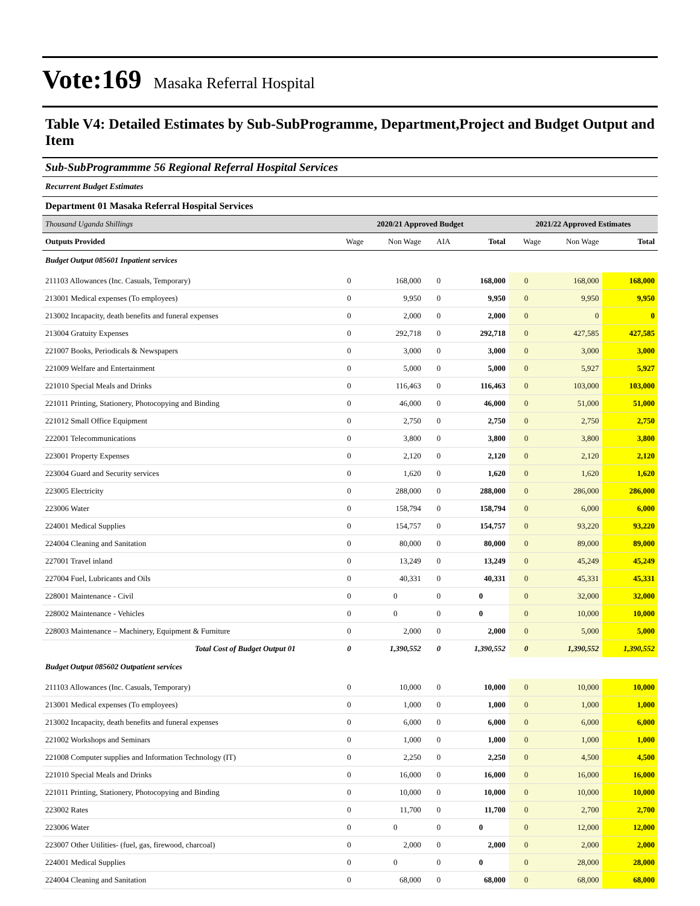Vote:169 Masaka Referral Hospital
Table V4: Detailed Estimates by Sub-SubProgramme, Department,Project and Budget Output and Item
Sub-SubProgrammme 56 Regional Referral Hospital Services
Recurrent Budget Estimates
Department 01 Masaka Referral Hospital Services
| Thousand Uganda Shillings | 2020/21 Approved Budget | | | | 2021/22 Approved Estimates | | |
| Outputs Provided | Wage | Non Wage | AIA | Total | Wage | Non Wage | Total |
| Budget Output 085601 Inpatient services | | | | | | | |
| 211103 Allowances (Inc. Casuals, Temporary) | 0 | 168,000 | 0 | 168,000 | 0 | 168,000 | 168,000 |
| 213001 Medical expenses (To employees) | 0 | 9,950 | 0 | 9,950 | 0 | 9,950 | 9,950 |
| 213002 Incapacity, death benefits and funeral expenses | 0 | 2,000 | 0 | 2,000 | 0 | 0 | 0 |
| 213004 Gratuity Expenses | 0 | 292,718 | 0 | 292,718 | 0 | 427,585 | 427,585 |
| 221007 Books, Periodicals & Newspapers | 0 | 3,000 | 0 | 3,000 | 0 | 3,000 | 3,000 |
| 221009 Welfare and Entertainment | 0 | 5,000 | 0 | 5,000 | 0 | 5,927 | 5,927 |
| 221010 Special Meals and Drinks | 0 | 116,463 | 0 | 116,463 | 0 | 103,000 | 103,000 |
| 221011 Printing, Stationery, Photocopying and Binding | 0 | 46,000 | 0 | 46,000 | 0 | 51,000 | 51,000 |
| 221012 Small Office Equipment | 0 | 2,750 | 0 | 2,750 | 0 | 2,750 | 2,750 |
| 222001 Telecommunications | 0 | 3,800 | 0 | 3,800 | 0 | 3,800 | 3,800 |
| 223001 Property Expenses | 0 | 2,120 | 0 | 2,120 | 0 | 2,120 | 2,120 |
| 223004 Guard and Security services | 0 | 1,620 | 0 | 1,620 | 0 | 1,620 | 1,620 |
| 223005 Electricity | 0 | 288,000 | 0 | 288,000 | 0 | 286,000 | 286,000 |
| 223006 Water | 0 | 158,794 | 0 | 158,794 | 0 | 6,000 | 6,000 |
| 224001 Medical Supplies | 0 | 154,757 | 0 | 154,757 | 0 | 93,220 | 93,220 |
| 224004 Cleaning and Sanitation | 0 | 80,000 | 0 | 80,000 | 0 | 89,000 | 89,000 |
| 227001 Travel inland | 0 | 13,249 | 0 | 13,249 | 0 | 45,249 | 45,249 |
| 227004 Fuel, Lubricants and Oils | 0 | 40,331 | 0 | 40,331 | 0 | 45,331 | 45,331 |
| 228001 Maintenance - Civil | 0 | 0 | 0 | 0 | 0 | 32,000 | 32,000 |
| 228002 Maintenance - Vehicles | 0 | 0 | 0 | 0 | 0 | 10,000 | 10,000 |
| 228003 Maintenance – Machinery, Equipment & Furniture | 0 | 2,000 | 0 | 2,000 | 0 | 5,000 | 5,000 |
| Total Cost of Budget Output 01 | 0 | 1,390,552 | 0 | 1,390,552 | 0 | 1,390,552 | 1,390,552 |
| Budget Output 085602 Outpatient services | | | | | | | |
| 211103 Allowances (Inc. Casuals, Temporary) | 0 | 10,000 | 0 | 10,000 | 0 | 10,000 | 10,000 |
| 213001 Medical expenses (To employees) | 0 | 1,000 | 0 | 1,000 | 0 | 1,000 | 1,000 |
| 213002 Incapacity, death benefits and funeral expenses | 0 | 6,000 | 0 | 6,000 | 0 | 6,000 | 6,000 |
| 221002 Workshops and Seminars | 0 | 1,000 | 0 | 1,000 | 0 | 1,000 | 1,000 |
| 221008 Computer supplies and Information Technology (IT) | 0 | 2,250 | 0 | 2,250 | 0 | 4,500 | 4,500 |
| 221010 Special Meals and Drinks | 0 | 16,000 | 0 | 16,000 | 0 | 16,000 | 16,000 |
| 221011 Printing, Stationery, Photocopying and Binding | 0 | 10,000 | 0 | 10,000 | 0 | 10,000 | 10,000 |
| 223002 Rates | 0 | 11,700 | 0 | 11,700 | 0 | 2,700 | 2,700 |
| 223006 Water | 0 | 0 | 0 | 0 | 0 | 12,000 | 12,000 |
| 223007 Other Utilities- (fuel, gas, firewood, charcoal) | 0 | 2,000 | 0 | 2,000 | 0 | 2,000 | 2,000 |
| 224001 Medical Supplies | 0 | 0 | 0 | 0 | 0 | 28,000 | 28,000 |
| 224004 Cleaning and Sanitation | 0 | 68,000 | 0 | 68,000 | 0 | 68,000 | 68,000 |